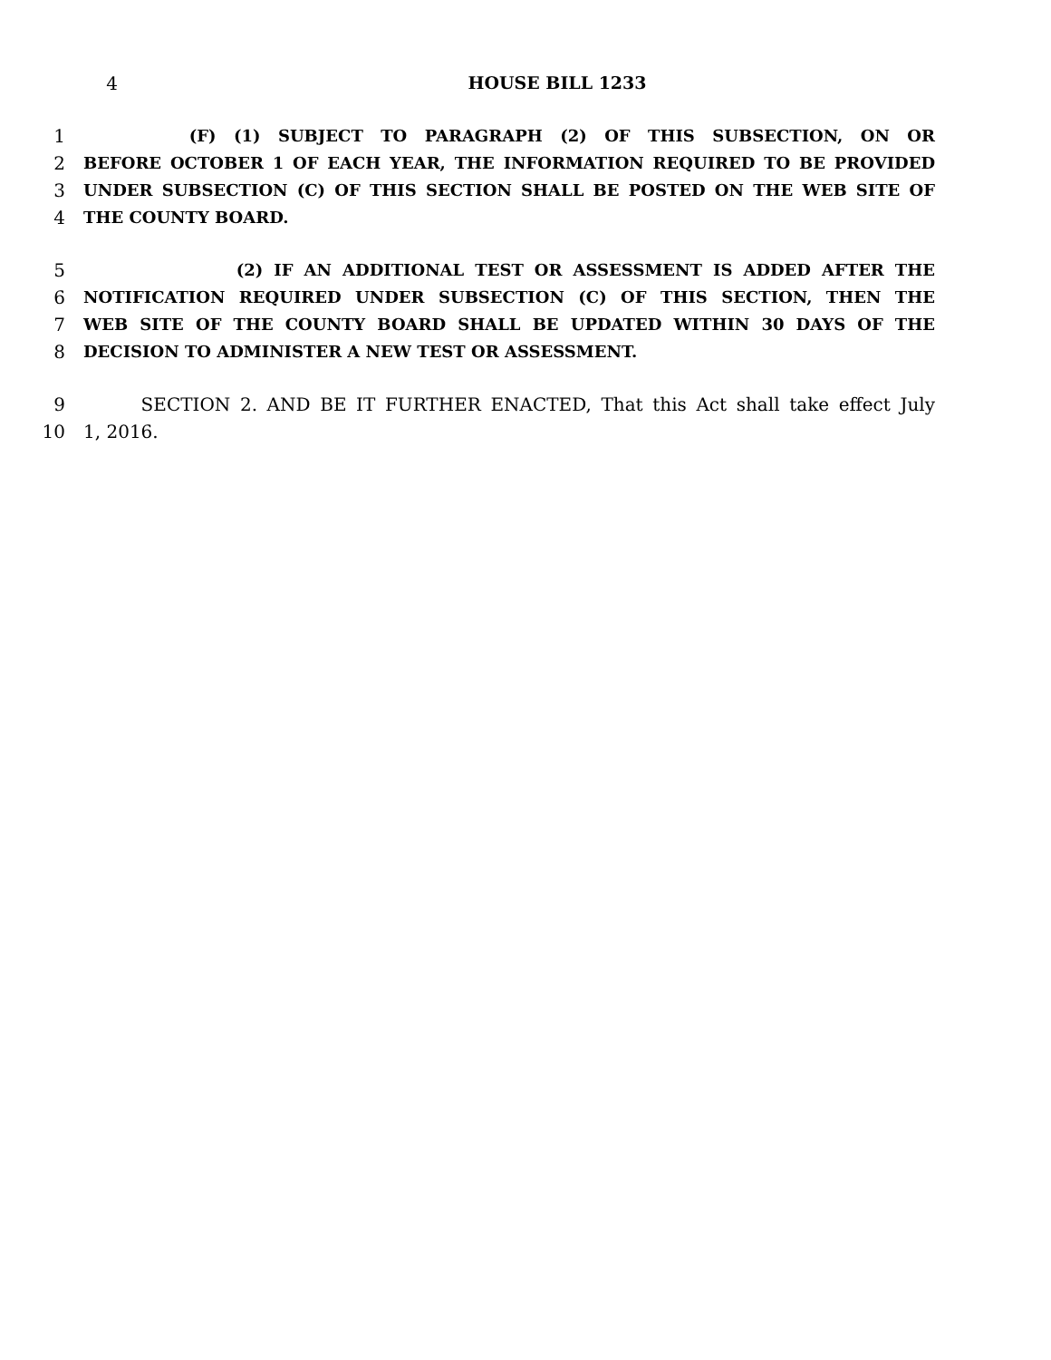4 HOUSE BILL 1233
1 (F) (1) SUBJECT TO PARAGRAPH (2) OF THIS SUBSECTION, ON OR
2 BEFORE OCTOBER 1 OF EACH YEAR, THE INFORMATION REQUIRED TO BE PROVIDED
3 UNDER SUBSECTION (C) OF THIS SECTION SHALL BE POSTED ON THE WEB SITE OF
4 THE COUNTY BOARD.
5 (2) IF AN ADDITIONAL TEST OR ASSESSMENT IS ADDED AFTER THE
6 NOTIFICATION REQUIRED UNDER SUBSECTION (C) OF THIS SECTION, THEN THE
7 WEB SITE OF THE COUNTY BOARD SHALL BE UPDATED WITHIN 30 DAYS OF THE
8 DECISION TO ADMINISTER A NEW TEST OR ASSESSMENT.
9 SECTION 2. AND BE IT FURTHER ENACTED, That this Act shall take effect July
10 1, 2016.